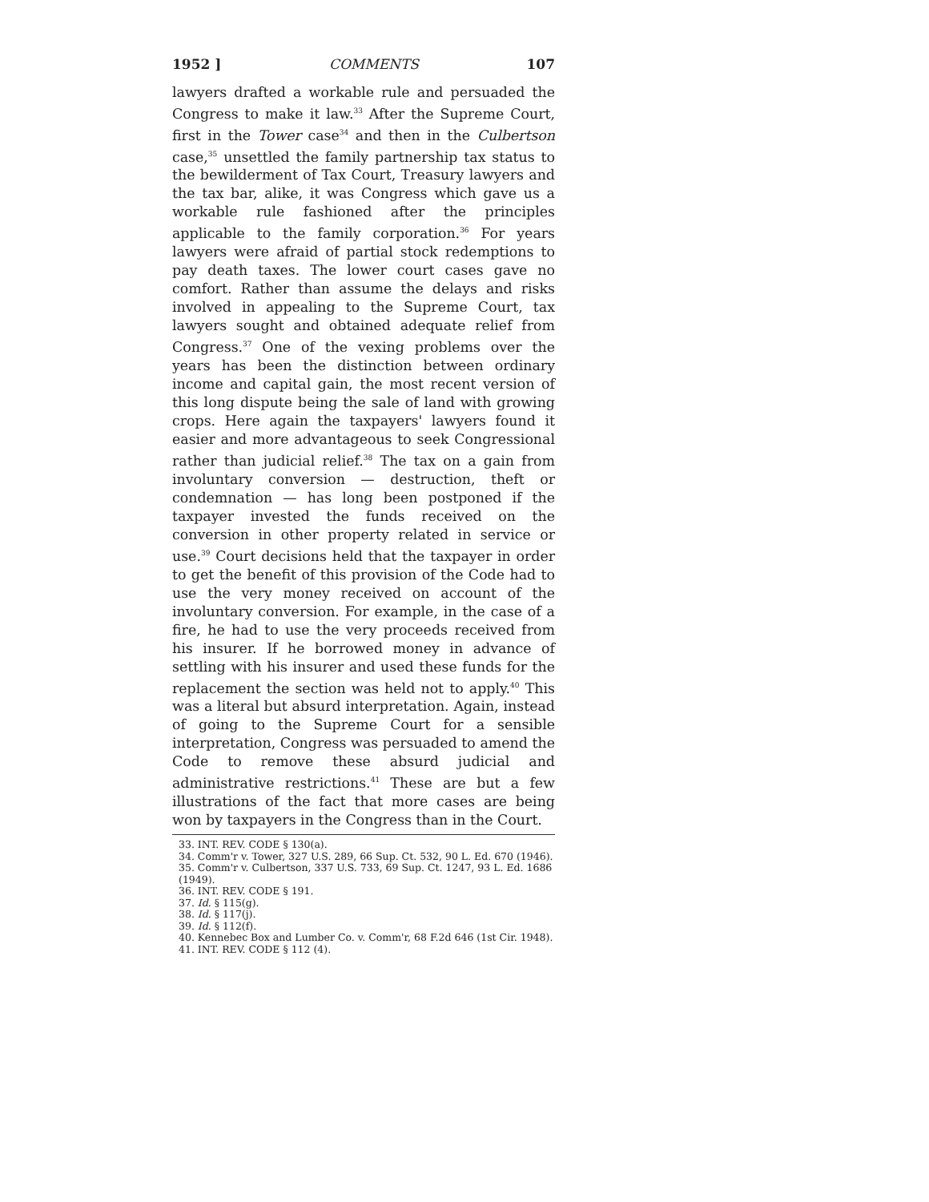1952 ] COMMENTS 107
lawyers drafted a workable rule and persuaded the Congress to make it law.<sup>33</sup> After the Supreme Court, first in the Tower case<sup>34</sup> and then in the Culbertson case,<sup>35</sup> unsettled the family partnership tax status to the bewilderment of Tax Court, Treasury lawyers and the tax bar, alike, it was Congress which gave us a workable rule fashioned after the principles applicable to the family corporation.<sup>36</sup> For years lawyers were afraid of partial stock redemptions to pay death taxes. The lower court cases gave no comfort. Rather than assume the delays and risks involved in appealing to the Supreme Court, tax lawyers sought and obtained adequate relief from Congress.<sup>37</sup> One of the vexing problems over the years has been the distinction between ordinary income and capital gain, the most recent version of this long dispute being the sale of land with growing crops. Here again the taxpayers' lawyers found it easier and more advantageous to seek Congressional rather than judicial relief.<sup>38</sup> The tax on a gain from involuntary conversion — destruction, theft or condemnation — has long been postponed if the taxpayer invested the funds received on the conversion in other property related in service or use.<sup>39</sup> Court decisions held that the taxpayer in order to get the benefit of this provision of the Code had to use the very money received on account of the involuntary conversion. For example, in the case of a fire, he had to use the very proceeds received from his insurer. If he borrowed money in advance of settling with his insurer and used these funds for the replacement the section was held not to apply.<sup>40</sup> This was a literal but absurd interpretation. Again, instead of going to the Supreme Court for a sensible interpretation, Congress was persuaded to amend the Code to remove these absurd judicial and administrative restrictions.<sup>41</sup> These are but a few illustrations of the fact that more cases are being won by taxpayers in the Congress than in the Court.
33. INT. REV. CODE § 130(a).
34. Comm'r v. Tower, 327 U.S. 289, 66 Sup. Ct. 532, 90 L. Ed. 670 (1946).
35. Comm'r v. Culbertson, 337 U.S. 733, 69 Sup. Ct. 1247, 93 L. Ed. 1686 (1949).
36. INT. REV. CODE § 191.
37. Id. § 115(g).
38. Id. § 117(j).
39. Id. § 112(f).
40. Kennebec Box and Lumber Co. v. Comm'r, 68 F.2d 646 (1st Cir. 1948).
41. INT. REV. CODE § 112 (4).